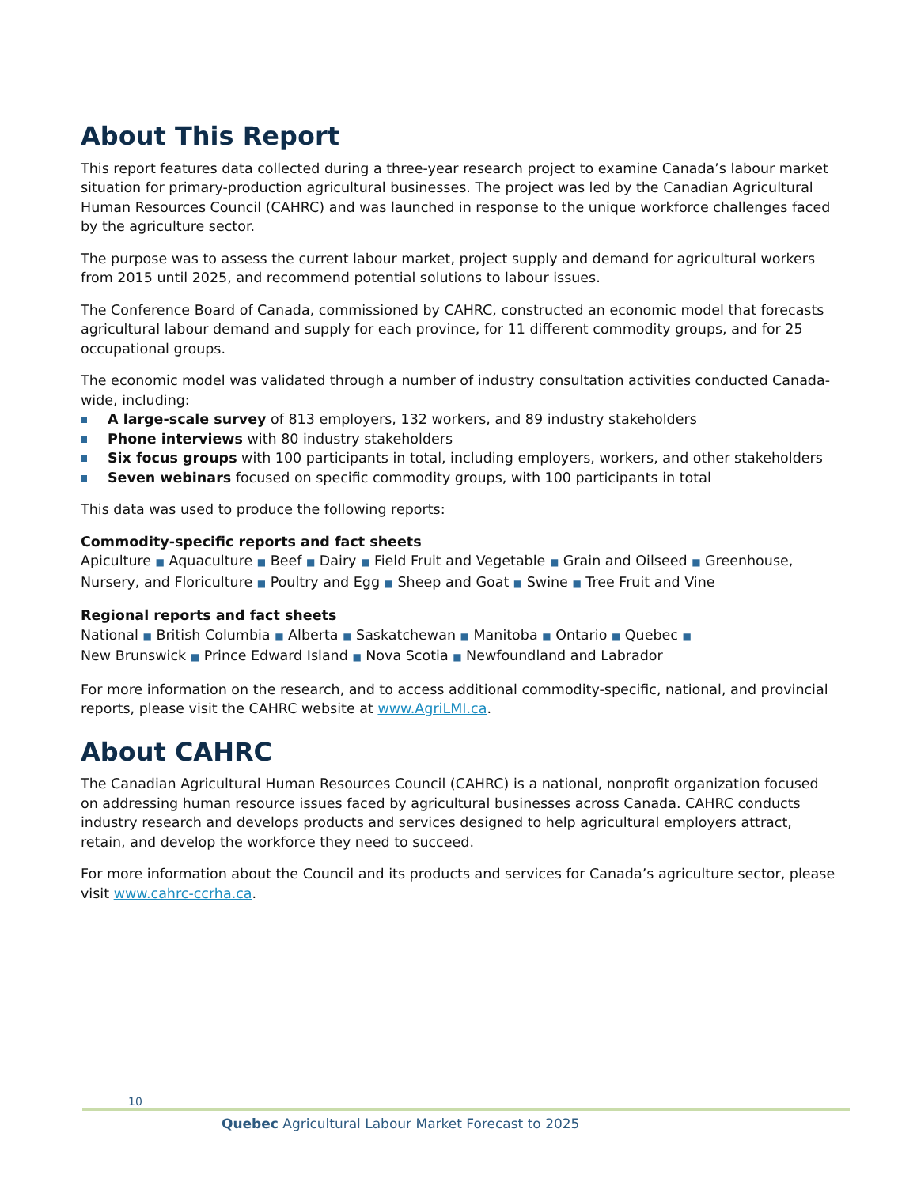About This Report
This report features data collected during a three-year research project to examine Canada’s labour market situation for primary-production agricultural businesses. The project was led by the Canadian Agricultural Human Resources Council (CAHRC) and was launched in response to the unique workforce challenges faced by the agriculture sector.
The purpose was to assess the current labour market, project supply and demand for agricultural workers from 2015 until 2025, and recommend potential solutions to labour issues.
The Conference Board of Canada, commissioned by CAHRC, constructed an economic model that forecasts agricultural labour demand and supply for each province, for 11 different commodity groups, and for 25 occupational groups.
The economic model was validated through a number of industry consultation activities conducted Canada-wide, including:
A large-scale survey of 813 employers, 132 workers, and 89 industry stakeholders
Phone interviews with 80 industry stakeholders
Six focus groups with 100 participants in total, including employers, workers, and other stakeholders
Seven webinars focused on specific commodity groups, with 100 participants in total
This data was used to produce the following reports:
Commodity-specific reports and fact sheets
Apiculture ■ Aquaculture ■ Beef ■ Dairy ■ Field Fruit and Vegetable ■ Grain and Oilseed ■ Greenhouse, Nursery, and Floriculture ■ Poultry and Egg ■ Sheep and Goat ■ Swine ■ Tree Fruit and Vine
Regional reports and fact sheets
National ■ British Columbia ■ Alberta ■ Saskatchewan ■ Manitoba ■ Ontario ■ Quebec ■
New Brunswick ■ Prince Edward Island ■ Nova Scotia ■ Newfoundland and Labrador
For more information on the research, and to access additional commodity-specific, national, and provincial reports, please visit the CAHRC website at www.AgriLMI.ca.
About CAHRC
The Canadian Agricultural Human Resources Council (CAHRC) is a national, nonprofit organization focused on addressing human resource issues faced by agricultural businesses across Canada. CAHRC conducts industry research and develops products and services designed to help agricultural employers attract, retain, and develop the workforce they need to succeed.
For more information about the Council and its products and services for Canada’s agriculture sector, please visit www.cahrc-ccrha.ca.
10
Quebec Agricultural Labour Market Forecast to 2025